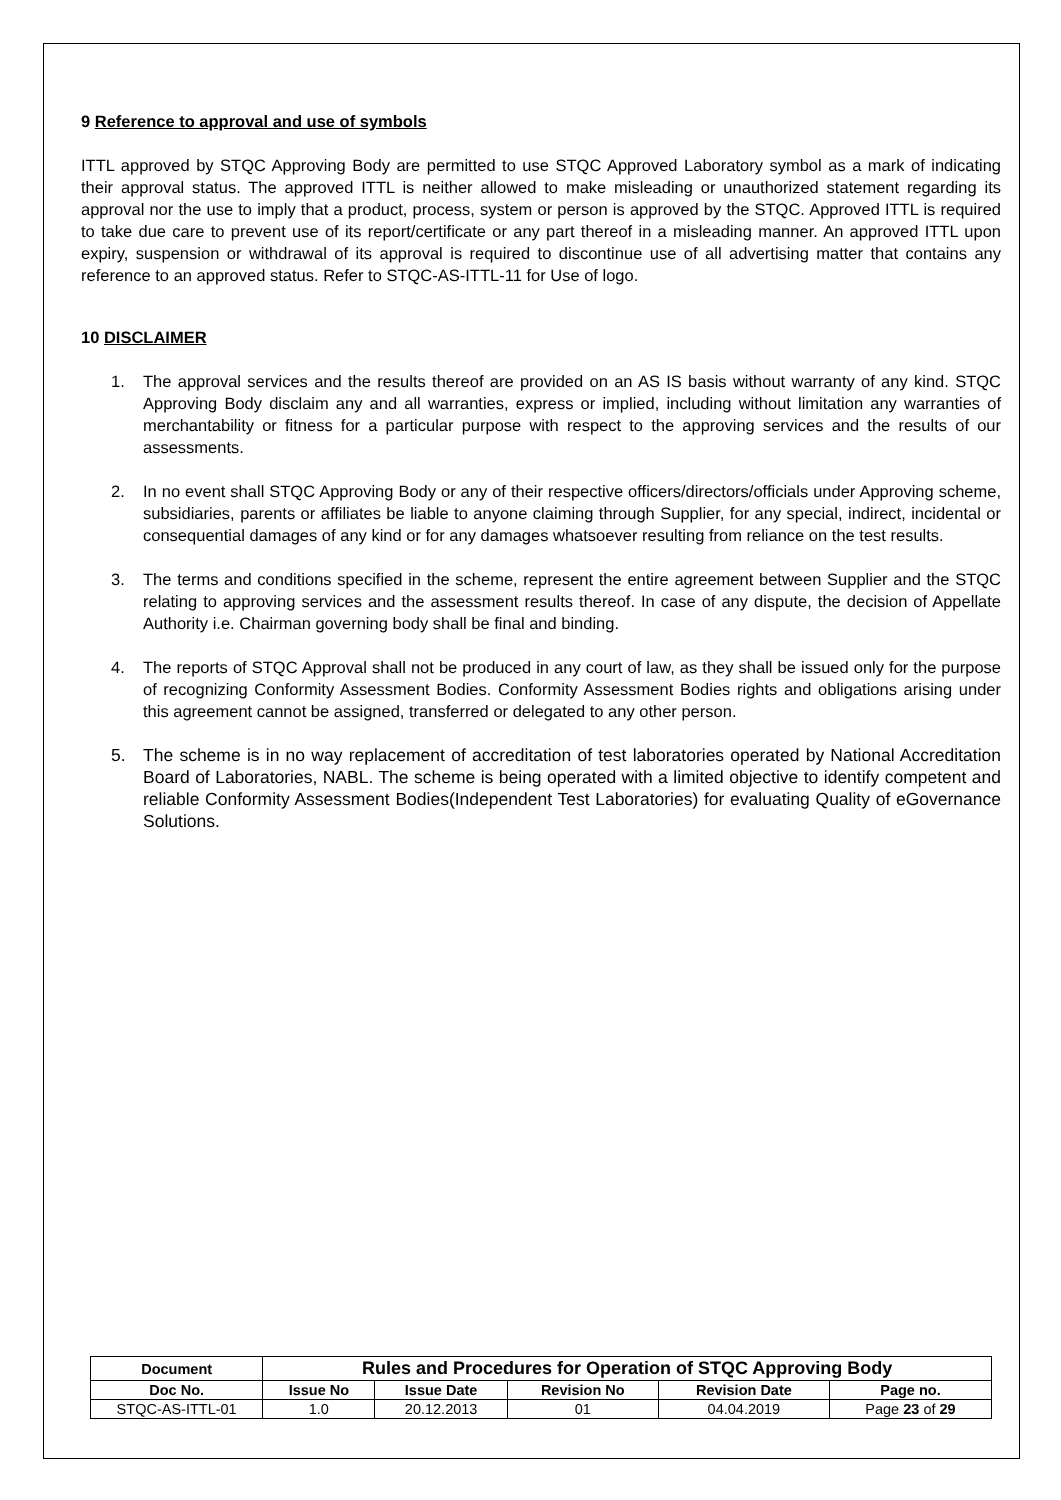9 Reference to approval and use of symbols
ITTL approved by STQC Approving Body are permitted to use STQC Approved Laboratory symbol as a mark of indicating their approval status. The approved ITTL is neither allowed to make misleading or unauthorized statement regarding its approval nor the use to imply that a product, process, system or person is approved by the STQC. Approved ITTL is required to take due care to prevent use of its report/certificate or any part thereof in a misleading manner. An approved ITTL upon expiry, suspension or withdrawal of its approval is required to discontinue use of all advertising matter that contains any reference to an approved status. Refer to STQC-AS-ITTL-11 for Use of logo.
10 DISCLAIMER
1. The approval services and the results thereof are provided on an AS IS basis without warranty of any kind. STQC Approving Body disclaim any and all warranties, express or implied, including without limitation any warranties of merchantability or fitness for a particular purpose with respect to the approving services and the results of our assessments.
2. In no event shall STQC Approving Body or any of their respective officers/directors/officials under Approving scheme, subsidiaries, parents or affiliates be liable to anyone claiming through Supplier, for any special, indirect, incidental or consequential damages of any kind or for any damages whatsoever resulting from reliance on the test results.
3. The terms and conditions specified in the scheme, represent the entire agreement between Supplier and the STQC relating to approving services and the assessment results thereof. In case of any dispute, the decision of Appellate Authority i.e. Chairman governing body shall be final and binding.
4. The reports of STQC Approval shall not be produced in any court of law, as they shall be issued only for the purpose of recognizing Conformity Assessment Bodies. Conformity Assessment Bodies rights and obligations arising under this agreement cannot be assigned, transferred or delegated to any other person.
5. The scheme is in no way replacement of accreditation of test laboratories operated by National Accreditation Board of Laboratories, NABL. The scheme is being operated with a limited objective to identify competent and reliable Conformity Assessment Bodies(Independent Test Laboratories) for evaluating Quality of eGovernance Solutions.
| Document | Rules and Procedures for Operation of STQC Approving Body | | | | |
| --- | --- | --- | --- | --- | --- |
| Doc No. | Issue No | Issue Date | Revision No | Revision Date | Page no. |
| STQC-AS-ITTL-01 | 1.0 | 20.12.2013 | 01 | 04.04.2019 | Page 23 of 29 |